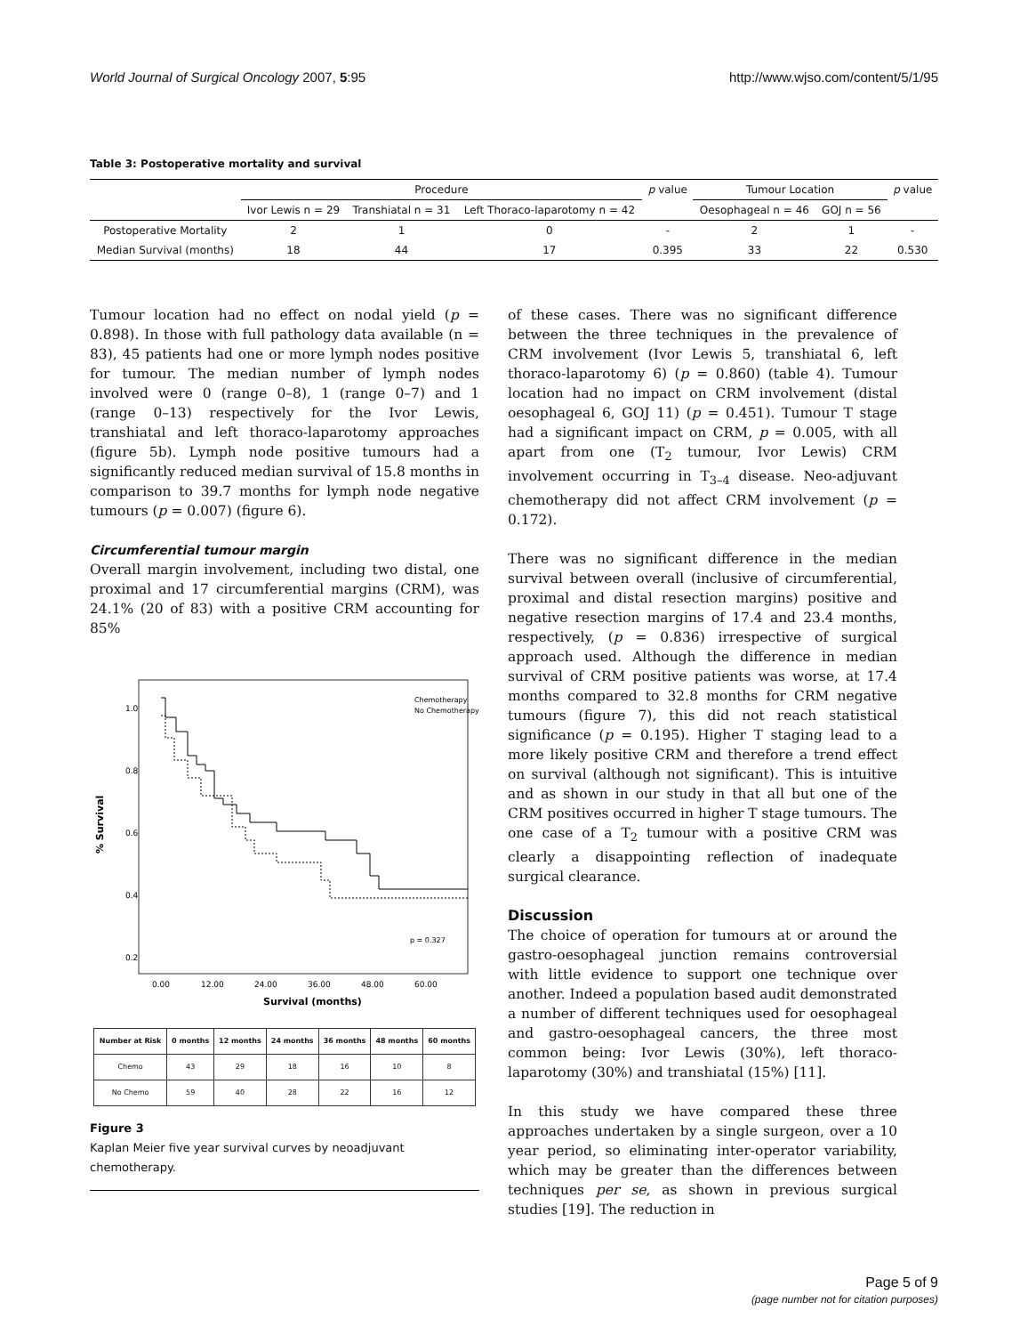World Journal of Surgical Oncology 2007, 5:95 http://www.wjso.com/content/5/1/95
Table 3: Postoperative mortality and survival
| | Procedure | | | p value | Tumour Location | | p value |
| --- | --- | --- | --- | --- | --- | --- | --- |
| | Ivor Lewis n = 29 | Transhiatal n = 31 | Left Thoraco-laparotomy n = 42 | | Oesophageal n = 46 | GOJ n = 56 | |
| Postoperative Mortality | 2 | 1 | 0 | - | 2 | 1 | - |
| Median Survival (months) | 18 | 44 | 17 | 0.395 | 33 | 22 | 0.530 |
Tumour location had no effect on nodal yield (p = 0.898). In those with full pathology data available (n = 83), 45 patients had one or more lymph nodes positive for tumour. The median number of lymph nodes involved were 0 (range 0–8), 1 (range 0–7) and 1 (range 0–13) respectively for the Ivor Lewis, transhiatal and left thoraco-laparotomy approaches (figure 5b). Lymph node positive tumours had a significantly reduced median survival of 15.8 months in comparison to 39.7 months for lymph node negative tumours (p = 0.007) (figure 6).
Circumferential tumour margin
Overall margin involvement, including two distal, one proximal and 17 circumferential margins (CRM), was 24.1% (20 of 83) with a positive CRM accounting for 85%
1.0
0.8
0.6
0.4
0.2
% Survival
Chemotherapy
No Chemotherapy
p = 0.327
0.00
12.00
24.00
36.00
48.00
60.00
Survival (months)
| Number at Risk | 0 months | 12 months | 24 months | 36 months | 48 months | 60 months |
| --- | --- | --- | --- | --- | --- | --- |
| Chemo | 43 | 29 | 18 | 16 | 10 | 8 |
| No Chemo | 59 | 40 | 28 | 22 | 16 | 12 |
Figure 3
Kaplan Meier five year survival curves by neoadjuvant chemotherapy.
of these cases. There was no significant difference between the three techniques in the prevalence of CRM involvement (Ivor Lewis 5, transhiatal 6, left thoraco-laparotomy 6) (p = 0.860) (table 4). Tumour location had no impact on CRM involvement (distal oesophageal 6, GOJ 11) (p = 0.451). Tumour T stage had a significant impact on CRM, p = 0.005, with all apart from one (T<sub>2</sub> tumour, Ivor Lewis) CRM involvement occurring in T<sub>3–4</sub> disease. Neo-adjuvant chemotherapy did not affect CRM involvement (p = 0.172).
There was no significant difference in the median survival between overall (inclusive of circumferential, proximal and distal resection margins) positive and negative resection margins of 17.4 and 23.4 months, respectively, (p = 0.836) irrespective of surgical approach used. Although the difference in median survival of CRM positive patients was worse, at 17.4 months compared to 32.8 months for CRM negative tumours (figure 7), this did not reach statistical significance (p = 0.195). Higher T staging lead to a more likely positive CRM and therefore a trend effect on survival (although not significant). This is intuitive and as shown in our study in that all but one of the CRM positives occurred in higher T stage tumours. The one case of a T<sub>2</sub> tumour with a positive CRM was clearly a disappointing reflection of inadequate surgical clearance.
Discussion
The choice of operation for tumours at or around the gastro-oesophageal junction remains controversial with little evidence to support one technique over another. Indeed a population based audit demonstrated a number of different techniques used for oesophageal and gastro-oesophageal cancers, the three most common being: Ivor Lewis (30%), left thoraco-laparotomy (30%) and transhiatal (15%) [11].
In this study we have compared these three approaches undertaken by a single surgeon, over a 10 year period, so eliminating inter-operator variability, which may be greater than the differences between techniques per se, as shown in previous surgical studies [19]. The reduction in
Page 5 of 9
(page number not for citation purposes)